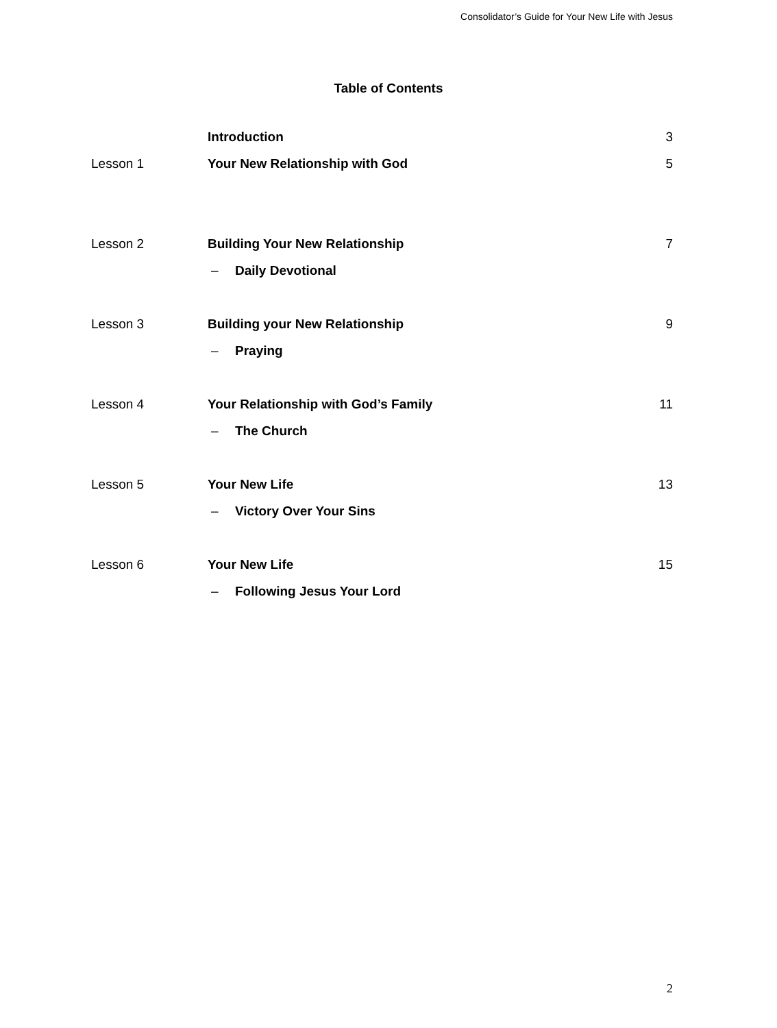Consolidator’s Guide for Your New Life with Jesus
Table of Contents
Introduction 3
Lesson 1 Your New Relationship with God 5
Lesson 2 Building Your New Relationship 7
– Daily Devotional
Lesson 3 Building your New Relationship 9
– Praying
Lesson 4 Your Relationship with God’s Family 11
– The Church
Lesson 5 Your New Life 13
– Victory Over Your Sins
Lesson 6 Your New Life 15
– Following Jesus Your Lord
2